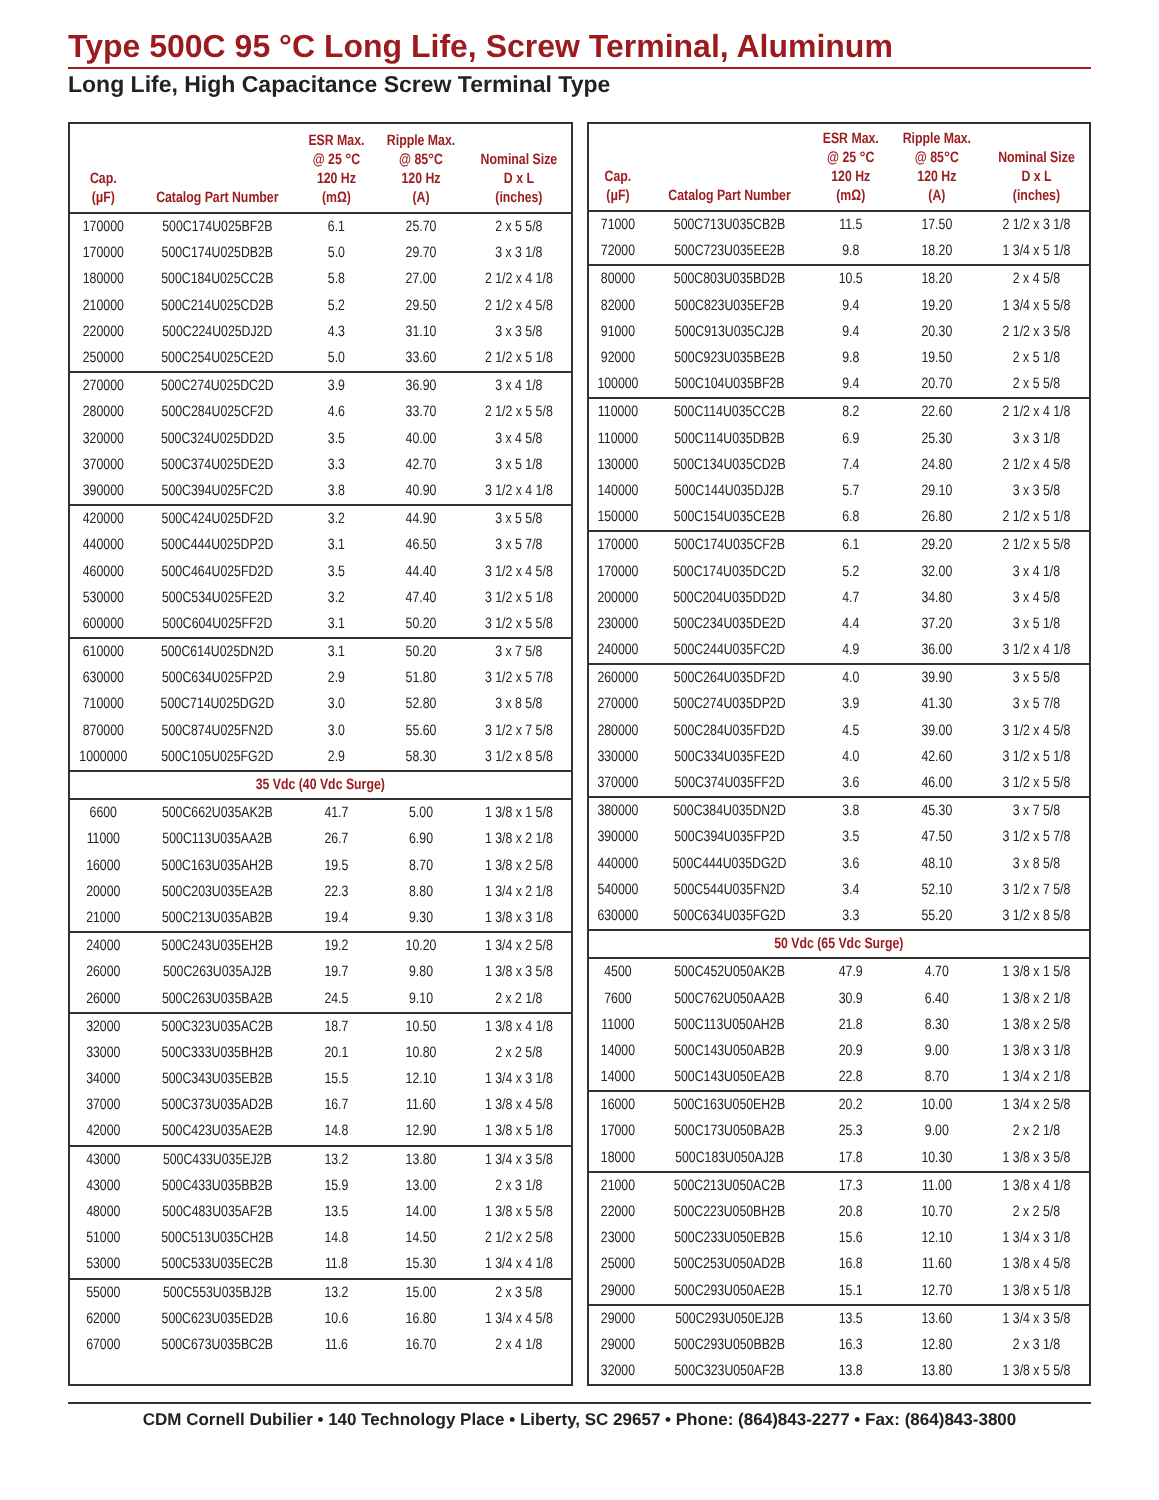Type 500C 95 °C Long Life, Screw Terminal, Aluminum
Long Life, High Capacitance Screw Terminal Type
| Cap. (µF) | Catalog Part Number | ESR Max. @ 25 °C 120 Hz (mΩ) | Ripple Max. @ 85°C 120 Hz (A) | Nominal Size D x L (inches) |
| --- | --- | --- | --- | --- |
| 170000 | 500C174U025BF2B | 6.1 | 25.70 | 2 x 5 5/8 |
| 170000 | 500C174U025DB2B | 5.0 | 29.70 | 3 x 3 1/8 |
| 180000 | 500C184U025CC2B | 5.8 | 27.00 | 2 1/2 x 4 1/8 |
| 210000 | 500C214U025CD2B | 5.2 | 29.50 | 2 1/2 x 4 5/8 |
| 220000 | 500C224U025DJ2D | 4.3 | 31.10 | 3 x 3 5/8 |
| 250000 | 500C254U025CE2D | 5.0 | 33.60 | 2 1/2 x 5 1/8 |
| 270000 | 500C274U025DC2D | 3.9 | 36.90 | 3 x 4 1/8 |
| 280000 | 500C284U025CF2D | 4.6 | 33.70 | 2 1/2 x 5 5/8 |
| 320000 | 500C324U025DD2D | 3.5 | 40.00 | 3 x 4 5/8 |
| 370000 | 500C374U025DE2D | 3.3 | 42.70 | 3 x 5 1/8 |
| 390000 | 500C394U025FC2D | 3.8 | 40.90 | 3 1/2 x 4 1/8 |
| 420000 | 500C424U025DF2D | 3.2 | 44.90 | 3 x 5 5/8 |
| 440000 | 500C444U025DP2D | 3.1 | 46.50 | 3 x 5 7/8 |
| 460000 | 500C464U025FD2D | 3.5 | 44.40 | 3 1/2 x 4 5/8 |
| 530000 | 500C534U025FE2D | 3.2 | 47.40 | 3 1/2 x 5 1/8 |
| 600000 | 500C604U025FF2D | 3.1 | 50.20 | 3 1/2 x 5 5/8 |
| 610000 | 500C614U025DN2D | 3.1 | 50.20 | 3 x 7 5/8 |
| 630000 | 500C634U025FP2D | 2.9 | 51.80 | 3 1/2 x 5 7/8 |
| 710000 | 500C714U025DG2D | 3.0 | 52.80 | 3 x 8 5/8 |
| 870000 | 500C874U025FN2D | 3.0 | 55.60 | 3 1/2 x 7 5/8 |
| 1000000 | 500C105U025FG2D | 2.9 | 58.30 | 3 1/2 x 8 5/8 |
| 35 Vdc (40 Vdc Surge) | | | | |
| 6600 | 500C662U035AK2B | 41.7 | 5.00 | 1 3/8 x 1 5/8 |
| 11000 | 500C113U035AA2B | 26.7 | 6.90 | 1 3/8 x 2 1/8 |
| 16000 | 500C163U035AH2B | 19.5 | 8.70 | 1 3/8 x 2 5/8 |
| 20000 | 500C203U035EA2B | 22.3 | 8.80 | 1 3/4 x 2 1/8 |
| 21000 | 500C213U035AB2B | 19.4 | 9.30 | 1 3/8 x 3 1/8 |
| 24000 | 500C243U035EH2B | 19.2 | 10.20 | 1 3/4 x 2 5/8 |
| 26000 | 500C263U035AJ2B | 19.7 | 9.80 | 1 3/8 x 3 5/8 |
| 26000 | 500C263U035BA2B | 24.5 | 9.10 | 2 x 2 1/8 |
| 32000 | 500C323U035AC2B | 18.7 | 10.50 | 1 3/8 x 4 1/8 |
| 33000 | 500C333U035BH2B | 20.1 | 10.80 | 2 x 2 5/8 |
| 34000 | 500C343U035EB2B | 15.5 | 12.10 | 1 3/4 x 3 1/8 |
| 37000 | 500C373U035AD2B | 16.7 | 11.60 | 1 3/8 x 4 5/8 |
| 42000 | 500C423U035AE2B | 14.8 | 12.90 | 1 3/8 x 5 1/8 |
| 43000 | 500C433U035EJ2B | 13.2 | 13.80 | 1 3/4 x 3 5/8 |
| 43000 | 500C433U035BB2B | 15.9 | 13.00 | 2 x 3 1/8 |
| 48000 | 500C483U035AF2B | 13.5 | 14.00 | 1 3/8 x 5 5/8 |
| 51000 | 500C513U035CH2B | 14.8 | 14.50 | 2 1/2 x 2 5/8 |
| 53000 | 500C533U035EC2B | 11.8 | 15.30 | 1 3/4 x 4 1/8 |
| 55000 | 500C553U035BJ2B | 13.2 | 15.00 | 2 x 3 5/8 |
| 62000 | 500C623U035ED2B | 10.6 | 16.80 | 1 3/4 x 4 5/8 |
| 67000 | 500C673U035BC2B | 11.6 | 16.70 | 2 x 4 1/8 |
| Cap. (µF) | Catalog Part Number | ESR Max. @ 25 °C 120 Hz (mΩ) | Ripple Max. @ 85°C 120 Hz (A) | Nominal Size D x L (inches) |
| --- | --- | --- | --- | --- |
| 71000 | 500C713U035CB2B | 11.5 | 17.50 | 2 1/2 x 3 1/8 |
| 72000 | 500C723U035EE2B | 9.8 | 18.20 | 1 3/4 x 5 1/8 |
| 80000 | 500C803U035BD2B | 10.5 | 18.20 | 2 x 4 5/8 |
| 82000 | 500C823U035EF2B | 9.4 | 19.20 | 1 3/4 x 5 5/8 |
| 91000 | 500C913U035CJ2B | 9.4 | 20.30 | 2 1/2 x 3 5/8 |
| 92000 | 500C923U035BE2B | 9.8 | 19.50 | 2 x 5 1/8 |
| 100000 | 500C104U035BF2B | 9.4 | 20.70 | 2 x 5 5/8 |
| 110000 | 500C114U035CC2B | 8.2 | 22.60 | 2 1/2 x 4 1/8 |
| 110000 | 500C114U035DB2B | 6.9 | 25.30 | 3 x 3 1/8 |
| 130000 | 500C134U035CD2B | 7.4 | 24.80 | 2 1/2 x 4 5/8 |
| 140000 | 500C144U035DJ2B | 5.7 | 29.10 | 3 x 3 5/8 |
| 150000 | 500C154U035CE2B | 6.8 | 26.80 | 2 1/2 x 5 1/8 |
| 170000 | 500C174U035CF2B | 6.1 | 29.20 | 2 1/2 x 5 5/8 |
| 170000 | 500C174U035DC2D | 5.2 | 32.00 | 3 x 4 1/8 |
| 200000 | 500C204U035DD2D | 4.7 | 34.80 | 3 x 4 5/8 |
| 230000 | 500C234U035DE2D | 4.4 | 37.20 | 3 x 5 1/8 |
| 240000 | 500C244U035FC2D | 4.9 | 36.00 | 3 1/2 x 4 1/8 |
| 260000 | 500C264U035DF2D | 4.0 | 39.90 | 3 x 5 5/8 |
| 270000 | 500C274U035DP2D | 3.9 | 41.30 | 3 x 5 7/8 |
| 280000 | 500C284U035FD2D | 4.5 | 39.00 | 3 1/2 x 4 5/8 |
| 330000 | 500C334U035FE2D | 4.0 | 42.60 | 3 1/2 x 5 1/8 |
| 370000 | 500C374U035FF2D | 3.6 | 46.00 | 3 1/2 x 5 5/8 |
| 380000 | 500C384U035DN2D | 3.8 | 45.30 | 3 x 7 5/8 |
| 390000 | 500C394U035FP2D | 3.5 | 47.50 | 3 1/2 x 5 7/8 |
| 440000 | 500C444U035DG2D | 3.6 | 48.10 | 3 x 8 5/8 |
| 540000 | 500C544U035FN2D | 3.4 | 52.10 | 3 1/2 x 7 5/8 |
| 630000 | 500C634U035FG2D | 3.3 | 55.20 | 3 1/2 x 8 5/8 |
| 50 Vdc (65 Vdc Surge) | | | | |
| 4500 | 500C452U050AK2B | 47.9 | 4.70 | 1 3/8 x 1 5/8 |
| 7600 | 500C762U050AA2B | 30.9 | 6.40 | 1 3/8 x 2 1/8 |
| 11000 | 500C113U050AH2B | 21.8 | 8.30 | 1 3/8 x 2 5/8 |
| 14000 | 500C143U050AB2B | 20.9 | 9.00 | 1 3/8 x 3 1/8 |
| 14000 | 500C143U050EA2B | 22.8 | 8.70 | 1 3/4 x 2 1/8 |
| 16000 | 500C163U050EH2B | 20.2 | 10.00 | 1 3/4 x 2 5/8 |
| 17000 | 500C173U050BA2B | 25.3 | 9.00 | 2 x 2 1/8 |
| 18000 | 500C183U050AJ2B | 17.8 | 10.30 | 1 3/8 x 3 5/8 |
| 21000 | 500C213U050AC2B | 17.3 | 11.00 | 1 3/8 x 4 1/8 |
| 22000 | 500C223U050BH2B | 20.8 | 10.70 | 2 x 2 5/8 |
| 23000 | 500C233U050EB2B | 15.6 | 12.10 | 1 3/4 x 3 1/8 |
| 25000 | 500C253U050AD2B | 16.8 | 11.60 | 1 3/8 x 4 5/8 |
| 29000 | 500C293U050AE2B | 15.1 | 12.70 | 1 3/8 x 5 1/8 |
| 29000 | 500C293U050EJ2B | 13.5 | 13.60 | 1 3/4 x 3 5/8 |
| 29000 | 500C293U050BB2B | 16.3 | 12.80 | 2 x 3 1/8 |
| 32000 | 500C323U050AF2B | 13.8 | 13.80 | 1 3/8 x 5 5/8 |
CDM Cornell Dubilier • 140 Technology Place • Liberty, SC 29657 • Phone: (864)843-2277 • Fax: (864)843-3800